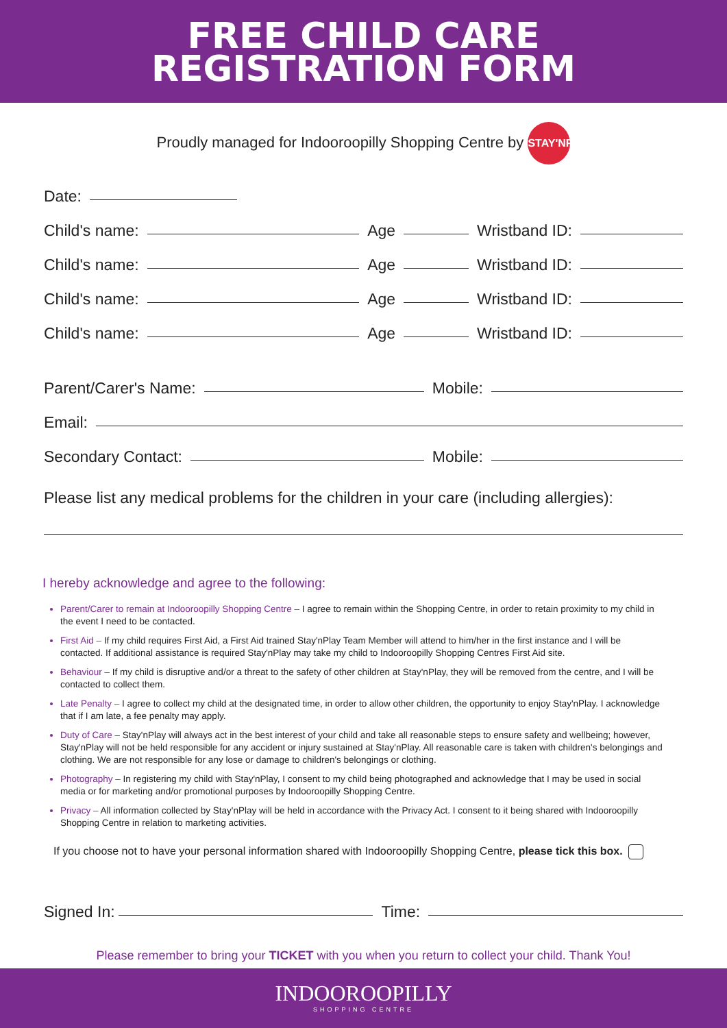FREE CHILD CARE
REGISTRATION FORM
Proudly managed for Indooroopilly Shopping Centre by STAY'NPLAY
Date:
Child's name: Age Wristband ID:
Child's name: Age Wristband ID:
Child's name: Age Wristband ID:
Child's name: Age Wristband ID:
Parent/Carer's Name: Mobile:
Email:
Secondary Contact: Mobile:
Please list any medical problems for the children in your care (including allergies):
I hereby acknowledge and agree to the following:
Parent/Carer to remain at Indooroopilly Shopping Centre – I agree to remain within the Shopping Centre, in order to retain proximity to my child in the event I need to be contacted.
First Aid – If my child requires First Aid, a First Aid trained Stay'nPlay Team Member will attend to him/her in the first instance and I will be contacted. If additional assistance is required Stay'nPlay may take my child to Indooroopilly Shopping Centres First Aid site.
Behaviour – If my child is disruptive and/or a threat to the safety of other children at Stay'nPlay, they will be removed from the centre, and I will be contacted to collect them.
Late Penalty – I agree to collect my child at the designated time, in order to allow other children, the opportunity to enjoy Stay'nPlay. I acknowledge that if I am late, a fee penalty may apply.
Duty of Care – Stay'nPlay will always act in the best interest of your child and take all reasonable steps to ensure safety and wellbeing; however, Stay'nPlay will not be held responsible for any accident or injury sustained at Stay'nPlay. All reasonable care is taken with children's belongings and clothing. We are not responsible for any lose or damage to children's belongings or clothing.
Photography – In registering my child with Stay'nPlay, I consent to my child being photographed and acknowledge that I may be used in social media or for marketing and/or promotional purposes by Indooroopilly Shopping Centre.
Privacy – All information collected by Stay'nPlay will be held in accordance with the Privacy Act. I consent to it being shared with Indooroopilly Shopping Centre in relation to marketing activities.
If you choose not to have your personal information shared with Indooroopilly Shopping Centre, please tick this box.
Signed In: Time:
Please remember to bring your TICKET with you when you return to collect your child. Thank You!
INDOOROOPILLY
SHOPPING CENTRE